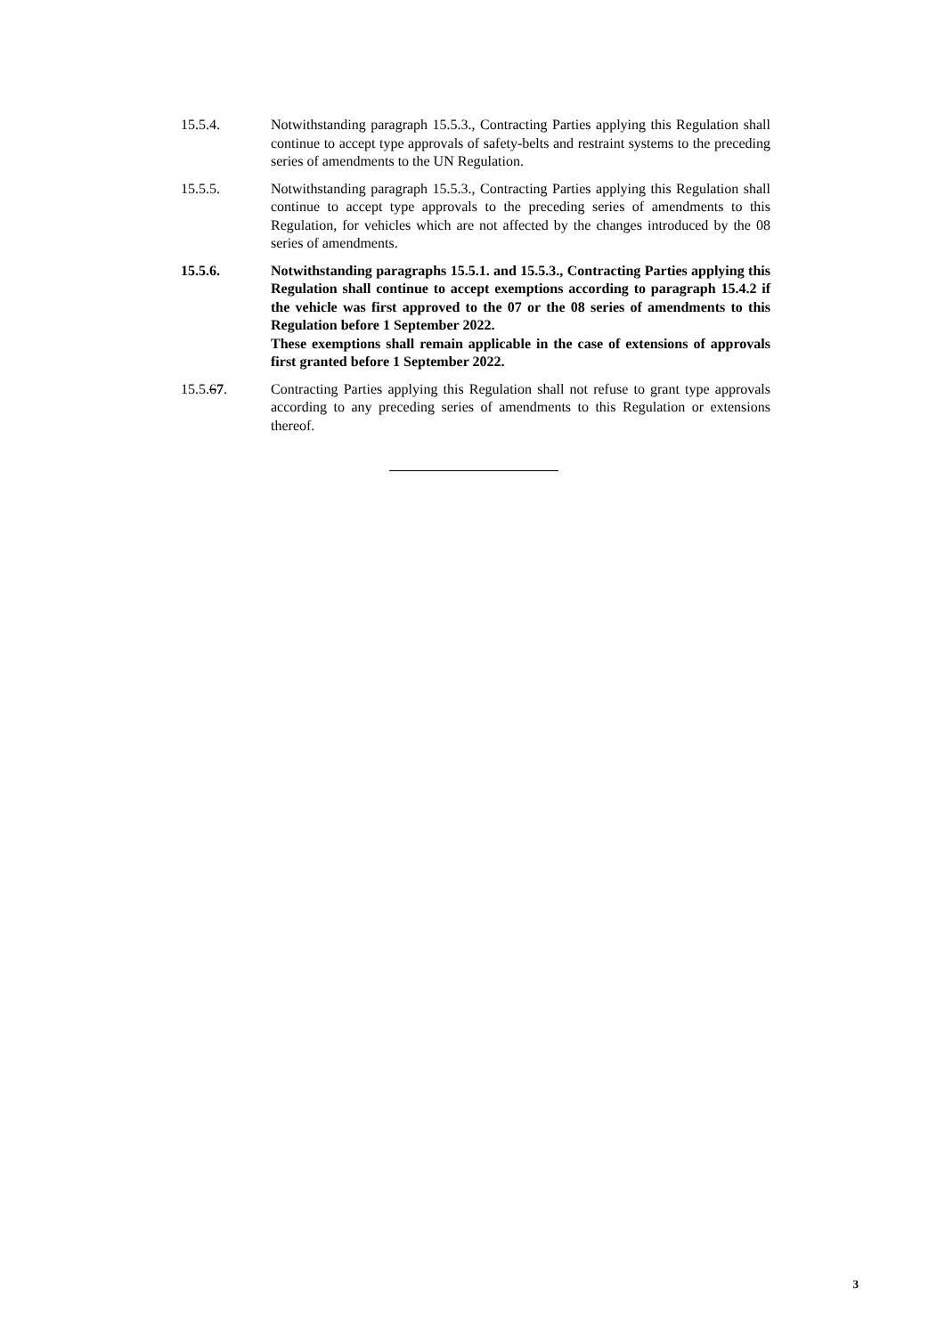15.5.4. Notwithstanding paragraph 15.5.3., Contracting Parties applying this Regulation shall continue to accept type approvals of safety-belts and restraint systems to the preceding series of amendments to the UN Regulation.
15.5.5. Notwithstanding paragraph 15.5.3., Contracting Parties applying this Regulation shall continue to accept type approvals to the preceding series of amendments to this Regulation, for vehicles which are not affected by the changes introduced by the 08 series of amendments.
15.5.6. Notwithstanding paragraphs 15.5.1. and 15.5.3., Contracting Parties applying this Regulation shall continue to accept exemptions according to paragraph 15.4.2 if the vehicle was first approved to the 07 or the 08 series of amendments to this Regulation before 1 September 2022.
These exemptions shall remain applicable in the case of extensions of approvals first granted before 1 September 2022.
15.5.67. Contracting Parties applying this Regulation shall not refuse to grant type approvals according to any preceding series of amendments to this Regulation or extensions thereof.
3